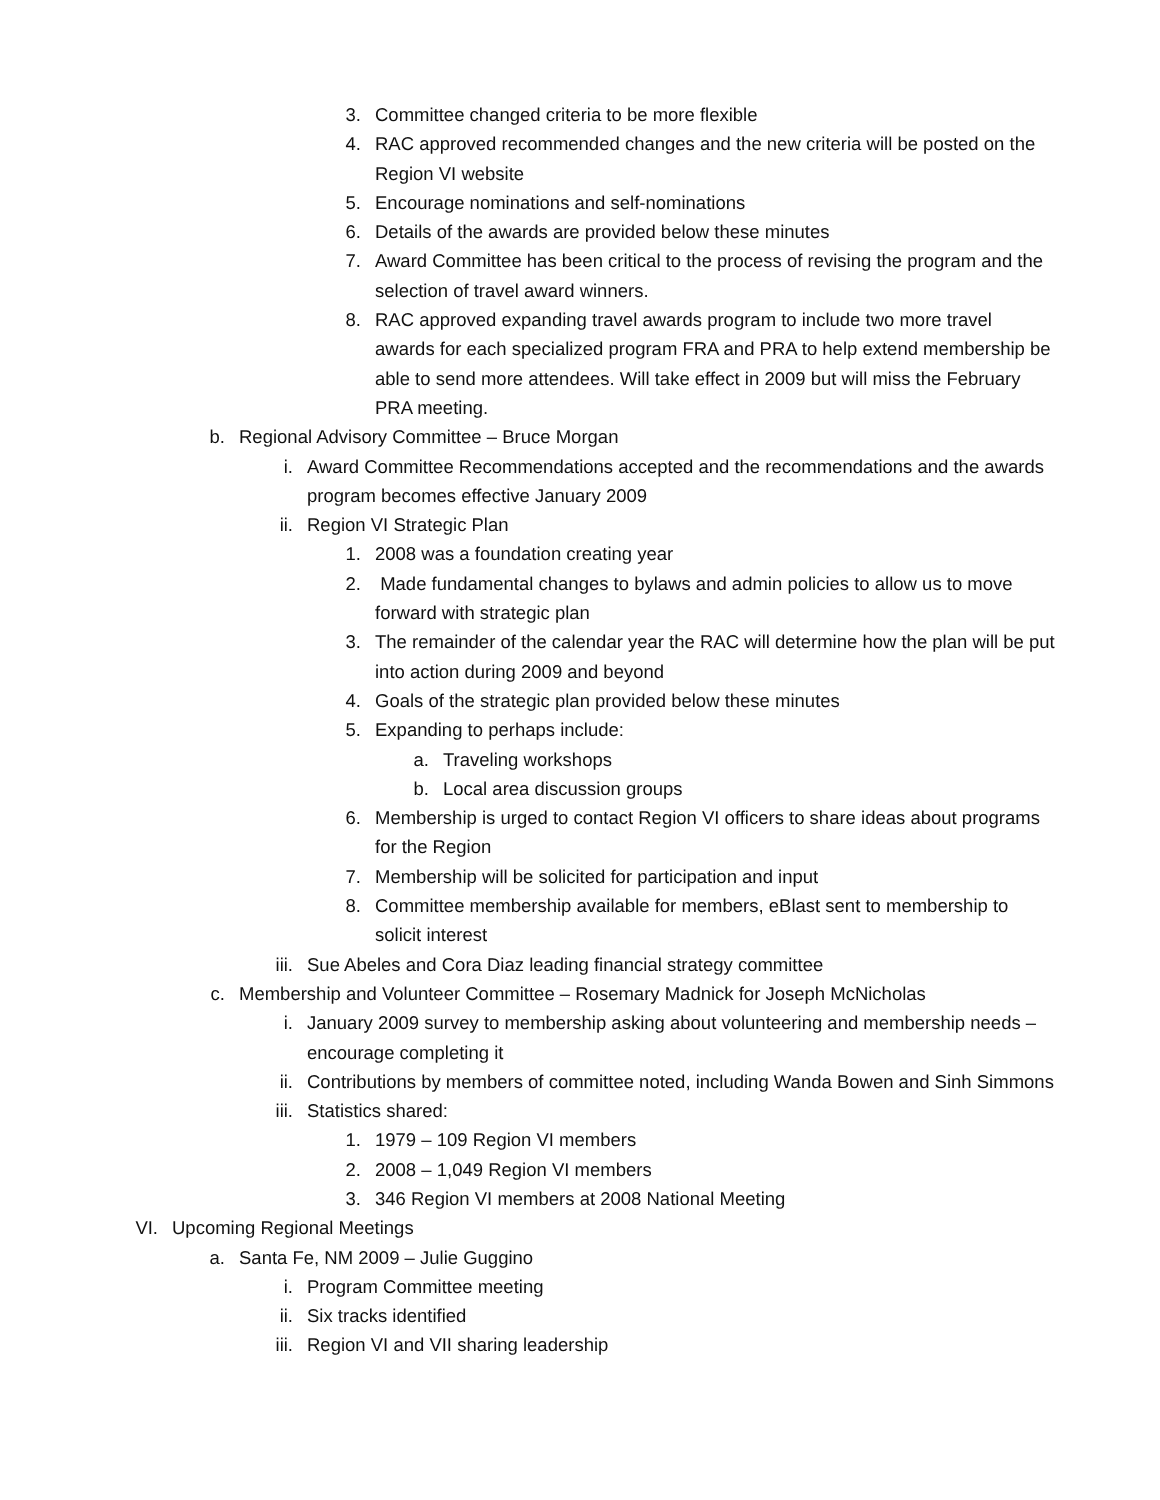3. Committee changed criteria to be more flexible
4. RAC approved recommended changes and the new criteria will be posted on the Region VI website
5. Encourage nominations and self-nominations
6. Details of the awards are provided below these minutes
7. Award Committee has been critical to the process of revising the program and the selection of travel award winners.
8. RAC approved expanding travel awards program to include two more travel awards for each specialized program FRA and PRA to help extend membership be able to send more attendees. Will take effect in 2009 but will miss the February PRA meeting.
b. Regional Advisory Committee – Bruce Morgan
i. Award Committee Recommendations accepted and the recommendations and the awards program becomes effective January 2009
ii. Region VI Strategic Plan
1. 2008 was a foundation creating year
2. Made fundamental changes to bylaws and admin policies to allow us to move forward with strategic plan
3. The remainder of the calendar year the RAC will determine how the plan will be put into action during 2009 and beyond
4. Goals of the strategic plan provided below these minutes
5. Expanding to perhaps include:
a. Traveling workshops
b. Local area discussion groups
6. Membership is urged to contact Region VI officers to share ideas about programs for the Region
7. Membership will be solicited for participation and input
8. Committee membership available for members, eBlast sent to membership to solicit interest
iii. Sue Abeles and Cora Diaz leading financial strategy committee
c. Membership and Volunteer Committee – Rosemary Madnick for Joseph McNicholas
i. January 2009 survey to membership asking about volunteering and membership needs – encourage completing it
ii. Contributions by members of committee noted, including Wanda Bowen and Sinh Simmons
iii. Statistics shared:
1. 1979 – 109 Region VI members
2. 2008 – 1,049 Region VI members
3. 346 Region VI members at 2008 National Meeting
VI. Upcoming Regional Meetings
a. Santa Fe, NM 2009 – Julie Guggino
i. Program Committee meeting
ii. Six tracks identified
iii. Region VI and VII sharing leadership